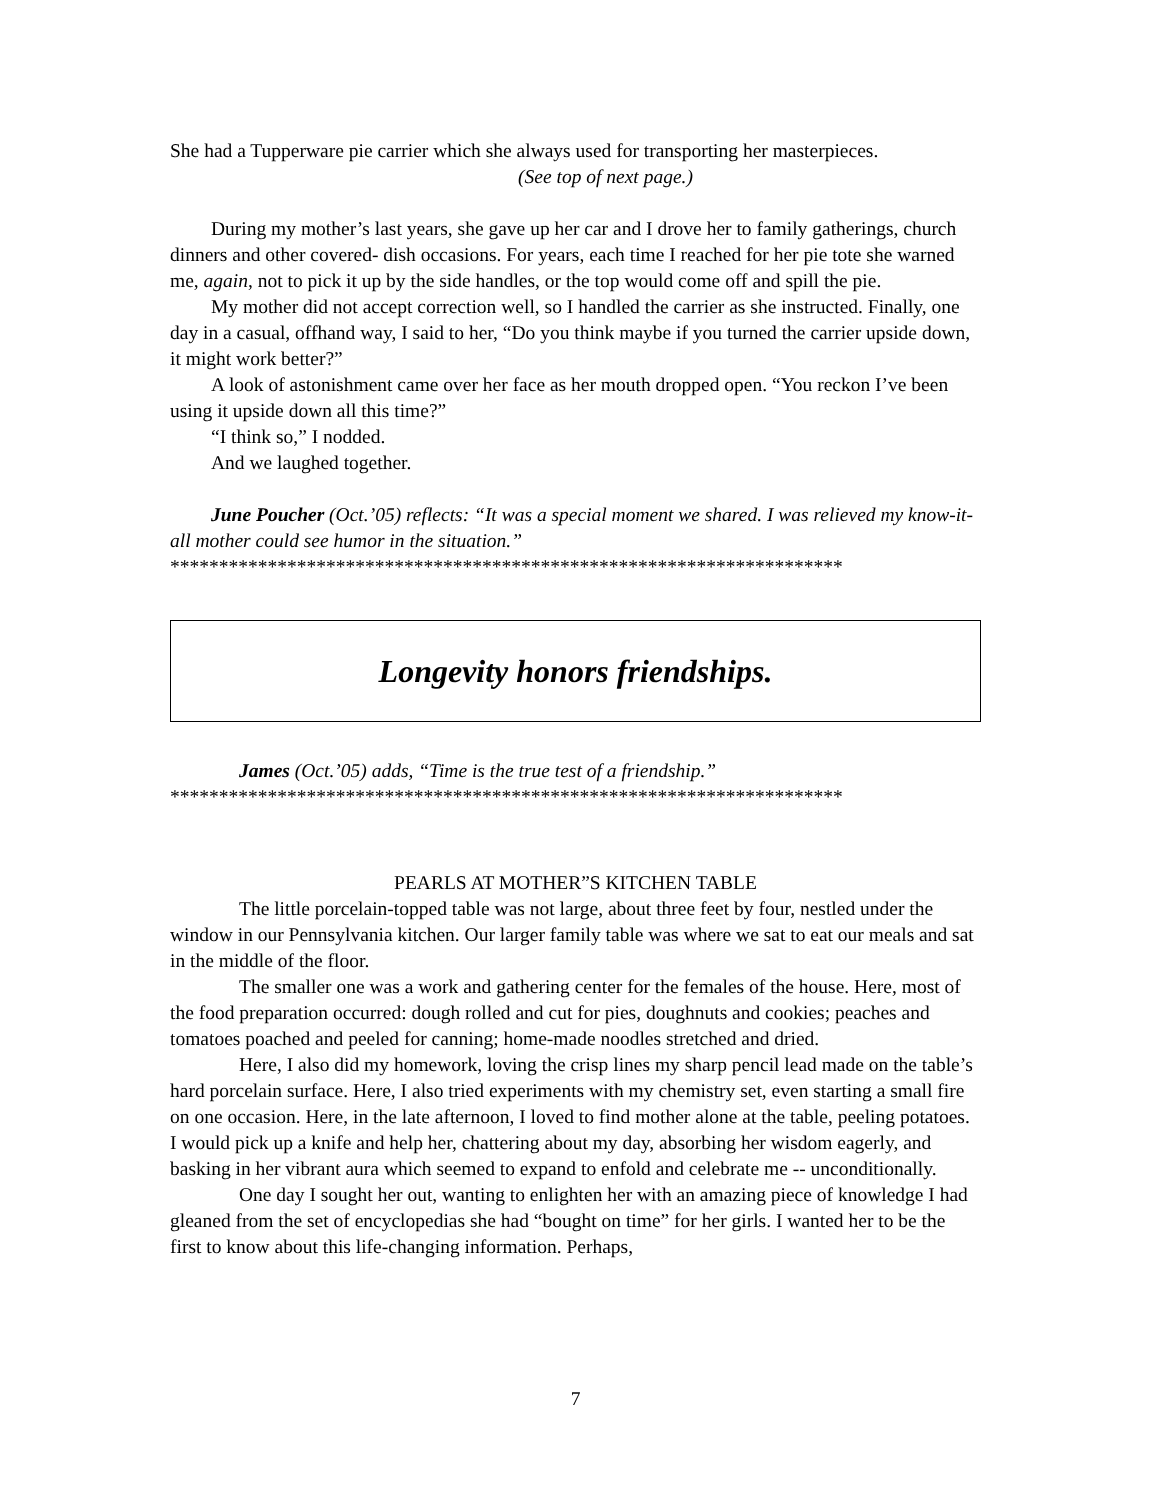She had a Tupperware pie carrier which she always used for transporting her masterpieces.
(See top of next page.)
During my mother’s last years, she gave up her car and I drove her to family gatherings, church dinners and other covered- dish occasions. For years, each time I reached for her pie tote she warned me, again, not to pick it up by the side handles, or the top would come off and spill the pie.
My mother did not accept correction well, so I handled the carrier as she instructed. Finally, one day in a casual, offhand way, I said to her, “Do you think maybe if you turned the carrier upside down, it might work better?”
A look of astonishment came over her face as her mouth dropped open. “You reckon I’ve been using it upside down all this time?”
“I think so,” I nodded.
And we laughed together.
June Poucher (Oct.’05) reflects: “It was a special moment we shared. I was relieved my know-it-all mother could see humor in the situation.”
*********************************************************************
Longevity honors friendships.
James (Oct.’05) adds, “Time is the true test of a friendship.”
*********************************************************************
PEARLS AT MOTHER”S KITCHEN TABLE
The little porcelain-topped table was not large, about three feet by four, nestled under the window in our Pennsylvania kitchen. Our larger family table was where we sat to eat our meals and sat in the middle of the floor.
The smaller one was a work and gathering center for the females of the house. Here, most of the food preparation occurred: dough rolled and cut for pies, doughnuts and cookies; peaches and tomatoes poached and peeled for canning; home-made noodles stretched and dried.
Here, I also did my homework, loving the crisp lines my sharp pencil lead made on the table’s hard porcelain surface. Here, I also tried experiments with my chemistry set, even starting a small fire on one occasion. Here, in the late afternoon, I loved to find mother alone at the table, peeling potatoes. I would pick up a knife and help her, chattering about my day, absorbing her wisdom eagerly, and basking in her vibrant aura which seemed to expand to enfold and celebrate me -- unconditionally.
One day I sought her out, wanting to enlighten her with an amazing piece of knowledge I had gleaned from the set of encyclopedias she had “bought on time” for her girls. I wanted her to be the first to know about this life-changing information. Perhaps,
7